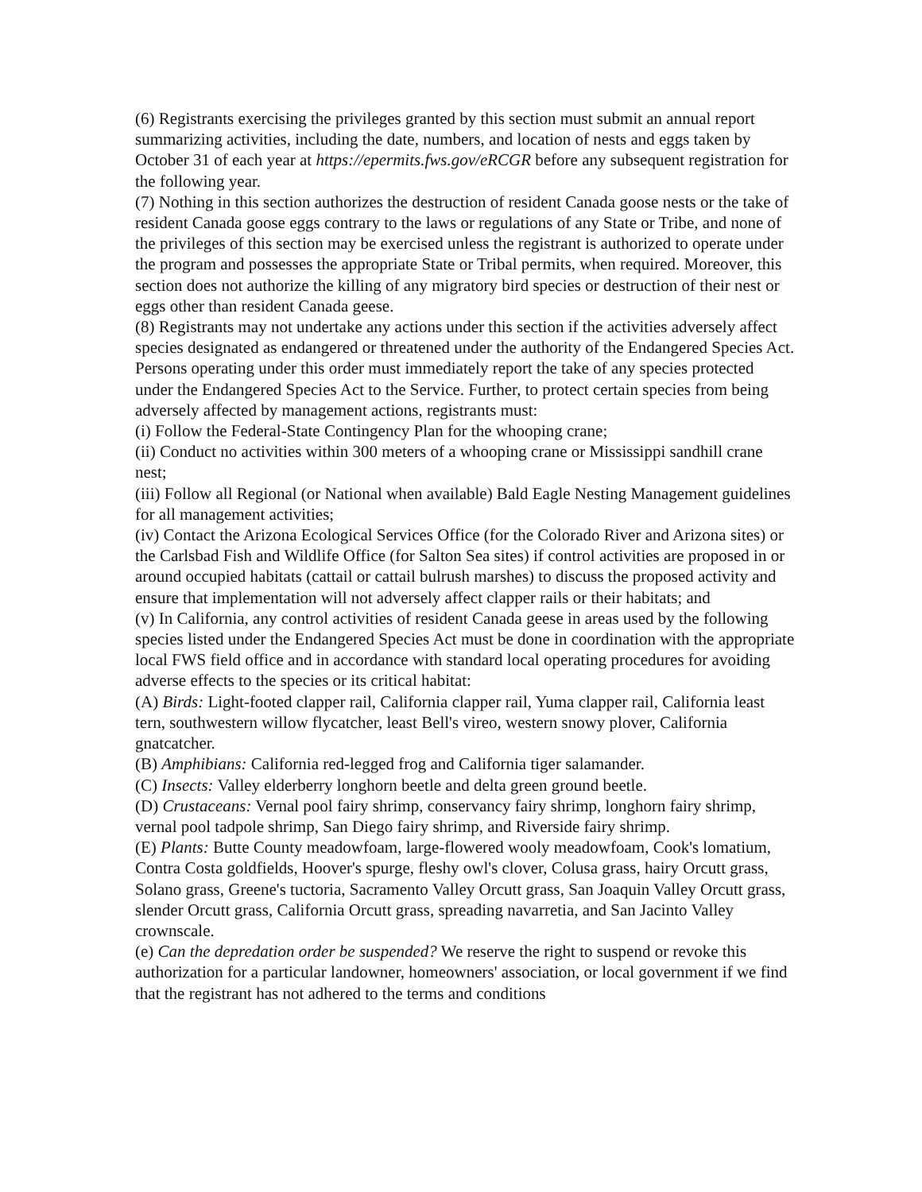(6) Registrants exercising the privileges granted by this section must submit an annual report summarizing activities, including the date, numbers, and location of nests and eggs taken by October 31 of each year at https://epermits.fws.gov/eRCGR before any subsequent registration for the following year.
(7) Nothing in this section authorizes the destruction of resident Canada goose nests or the take of resident Canada goose eggs contrary to the laws or regulations of any State or Tribe, and none of the privileges of this section may be exercised unless the registrant is authorized to operate under the program and possesses the appropriate State or Tribal permits, when required. Moreover, this section does not authorize the killing of any migratory bird species or destruction of their nest or eggs other than resident Canada geese.
(8) Registrants may not undertake any actions under this section if the activities adversely affect species designated as endangered or threatened under the authority of the Endangered Species Act. Persons operating under this order must immediately report the take of any species protected under the Endangered Species Act to the Service. Further, to protect certain species from being adversely affected by management actions, registrants must:
(i) Follow the Federal-State Contingency Plan for the whooping crane;
(ii) Conduct no activities within 300 meters of a whooping crane or Mississippi sandhill crane nest;
(iii) Follow all Regional (or National when available) Bald Eagle Nesting Management guidelines for all management activities;
(iv) Contact the Arizona Ecological Services Office (for the Colorado River and Arizona sites) or the Carlsbad Fish and Wildlife Office (for Salton Sea sites) if control activities are proposed in or around occupied habitats (cattail or cattail bulrush marshes) to discuss the proposed activity and ensure that implementation will not adversely affect clapper rails or their habitats; and
(v) In California, any control activities of resident Canada geese in areas used by the following species listed under the Endangered Species Act must be done in coordination with the appropriate local FWS field office and in accordance with standard local operating procedures for avoiding adverse effects to the species or its critical habitat:
(A) Birds: Light-footed clapper rail, California clapper rail, Yuma clapper rail, California least tern, southwestern willow flycatcher, least Bell's vireo, western snowy plover, California gnatcatcher.
(B) Amphibians: California red-legged frog and California tiger salamander.
(C) Insects: Valley elderberry longhorn beetle and delta green ground beetle.
(D) Crustaceans: Vernal pool fairy shrimp, conservancy fairy shrimp, longhorn fairy shrimp, vernal pool tadpole shrimp, San Diego fairy shrimp, and Riverside fairy shrimp.
(E) Plants: Butte County meadowfoam, large-flowered wooly meadowfoam, Cook's lomatium, Contra Costa goldfields, Hoover's spurge, fleshy owl's clover, Colusa grass, hairy Orcutt grass, Solano grass, Greene's tuctoria, Sacramento Valley Orcutt grass, San Joaquin Valley Orcutt grass, slender Orcutt grass, California Orcutt grass, spreading navarretia, and San Jacinto Valley crownscale.
(e) Can the depredation order be suspended? We reserve the right to suspend or revoke this authorization for a particular landowner, homeowners' association, or local government if we find that the registrant has not adhered to the terms and conditions